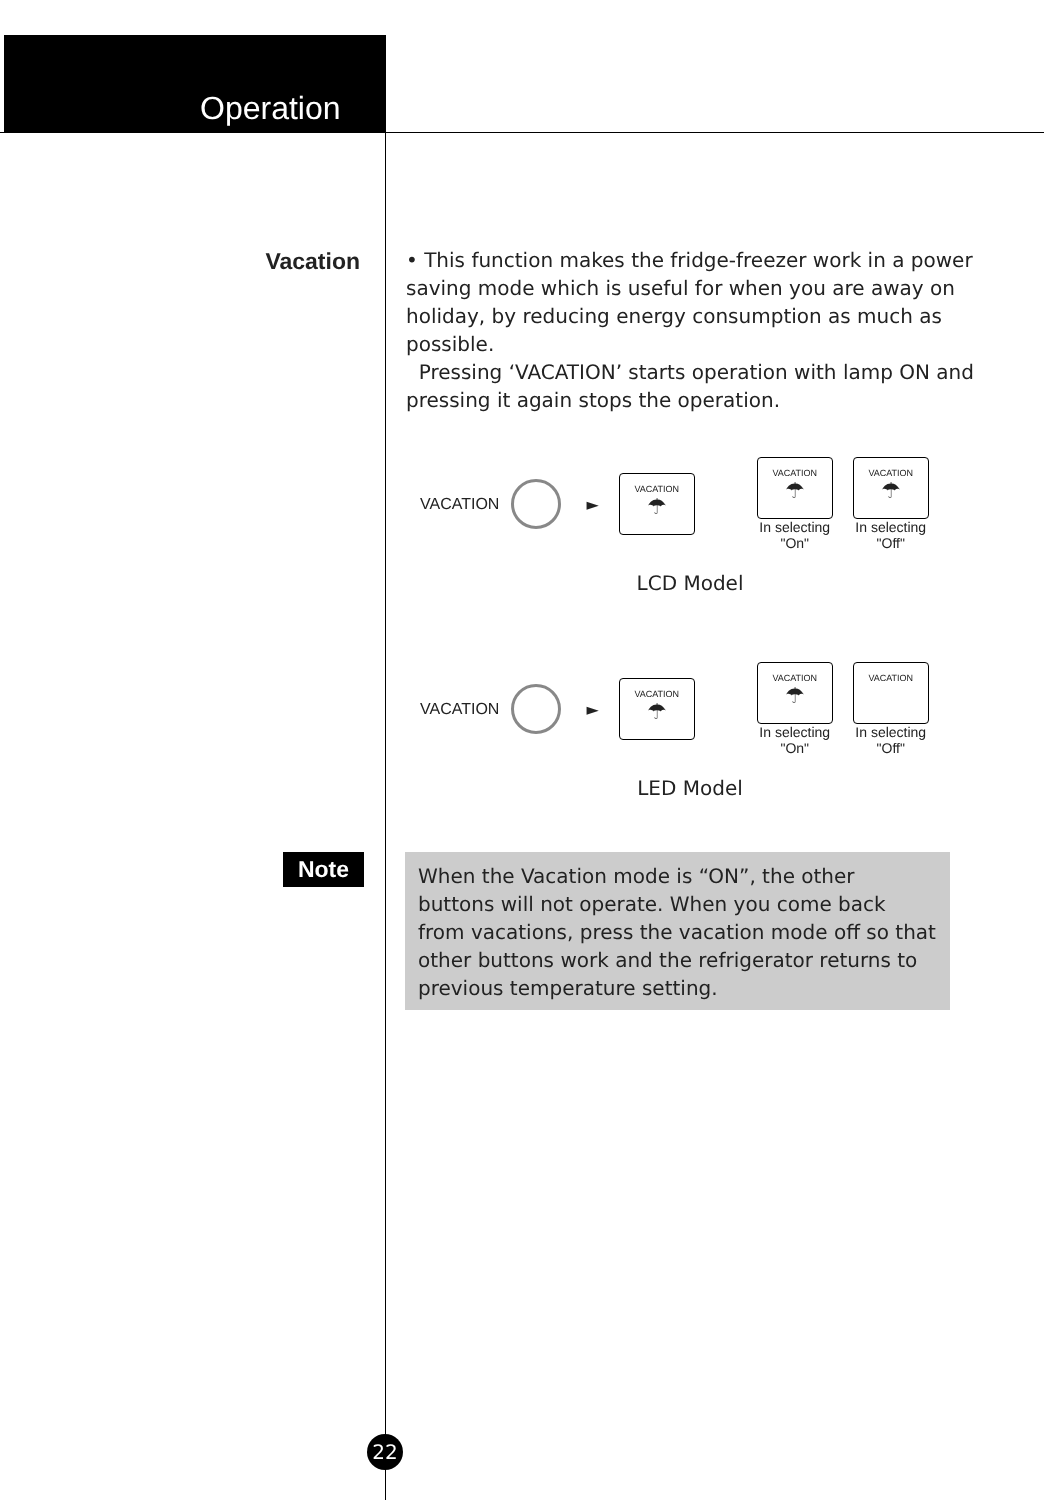Operation
Vacation
• This function makes the fridge-freezer work in a power saving mode which is useful for when you are away on holiday, by reducing energy consumption as much as possible.
Pressing ‘VACATION’ starts operation with lamp ON and pressing it again stops the operation.
VACATION ►
VACATION
☂
VACATION
☂
In selecting
"On"
VACATION
☂
In selecting
"Off"
LCD Model
VACATION ►
VACATION
☂
VACATION
☂
In selecting
"On"
VACATION
In selecting
"Off"
LED Model
Note
When the Vacation mode is “ON”, the other buttons will not operate. When you come back from vacations, press the vacation mode off so that other buttons work and the refrigerator returns to previous temperature setting.
22